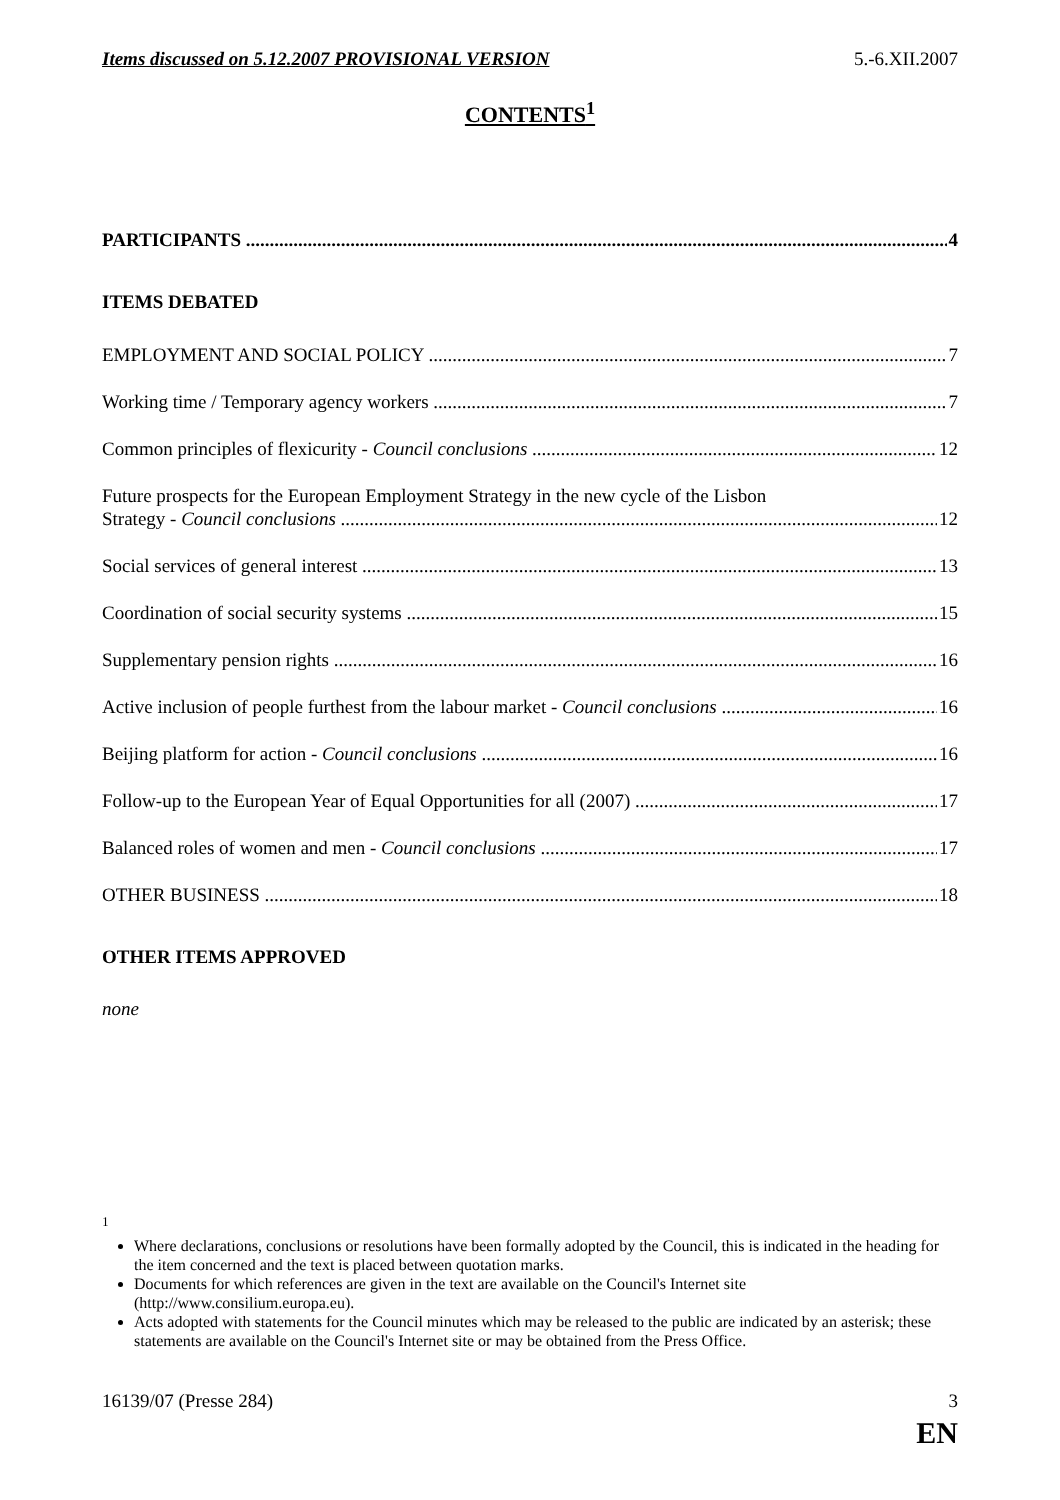Items discussed on 5.12.2007 PROVISIONAL VERSION 5.-6.XII.2007
CONTENTS<sup>1</sup>
PARTICIPANTS 4
ITEMS DEBATED
EMPLOYMENT AND SOCIAL POLICY 7
Working time / Temporary agency workers 7
Common principles of flexicurity - Council conclusions 12
Future prospects for the European Employment Strategy in the new cycle of the Lisbon
Strategy - Council conclusions 12
Social services of general interest 13
Coordination of social security systems 15
Supplementary pension rights 16
Active inclusion of people furthest from the labour market - Council conclusions 16
Beijing platform for action - Council conclusions 16
Follow-up to the European Year of Equal Opportunities for all (2007) 17
Balanced roles of women and men - Council conclusions 17
OTHER BUSINESS 18
OTHER ITEMS APPROVED
none
<sup>1</sup>
Where declarations, conclusions or resolutions have been formally adopted by the Council, this is indicated in the heading for the item concerned and the text is placed between quotation marks.
Documents for which references are given in the text are available on the Council's Internet site (http://www.consilium.europa.eu).
Acts adopted with statements for the Council minutes which may be released to the public are indicated by an asterisk; these statements are available on the Council's Internet site or may be obtained from the Press Office.
16139/07 (Presse 284) 3
EN